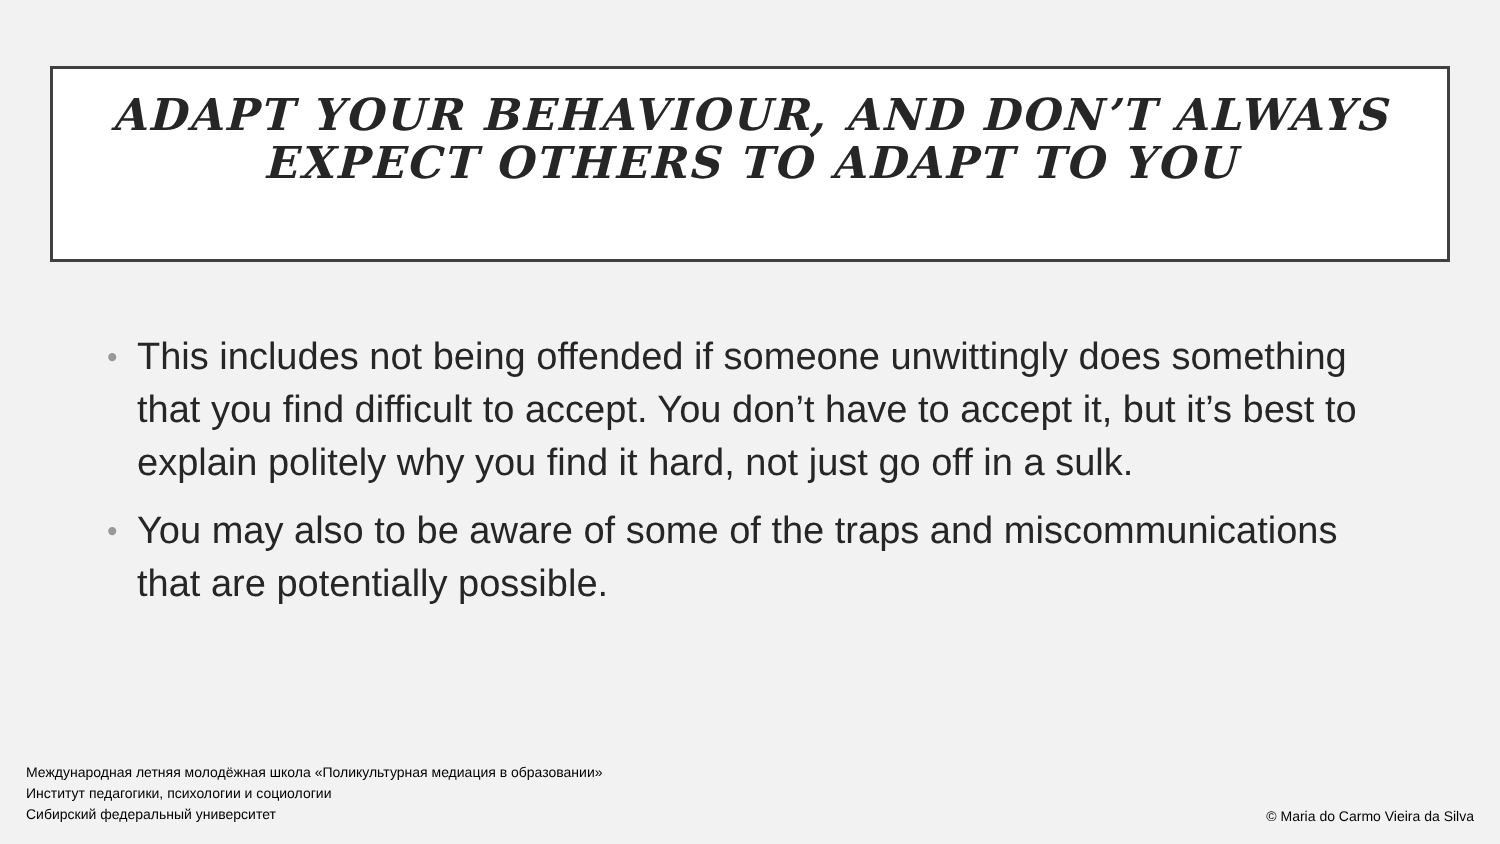ADAPT YOUR BEHAVIOUR, AND DON’T ALWAYS
EXPECT OTHERS TO ADAPT TO YOU
• This includes not being offended if someone unwittingly does something that you find difficult to accept. You don’t have to accept it, but it’s best to explain politely why you find it hard, not just go off in a sulk.
• You may also to be aware of some of the traps and miscommunications that are potentially possible.
Международная летняя молодёжная школа «Поликультурная медиация в образовании»
Институт педагогики, психологии и социологии
Сибирский федеральный университет
© Maria do Carmo Vieira da Silva